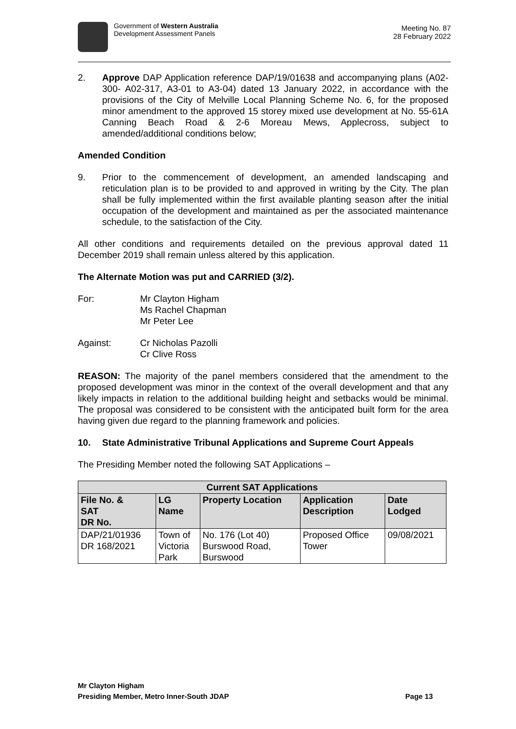Government of Western Australia
Development Assessment Panels
Meeting No. 87
28 February 2022
2. Approve DAP Application reference DAP/19/01638 and accompanying plans (A02-300- A02-317, A3-01 to A3-04) dated 13 January 2022, in accordance with the provisions of the City of Melville Local Planning Scheme No. 6, for the proposed minor amendment to the approved 15 storey mixed use development at No. 55-61A Canning Beach Road & 2-6 Moreau Mews, Applecross, subject to amended/additional conditions below;
Amended Condition
9. Prior to the commencement of development, an amended landscaping and reticulation plan is to be provided to and approved in writing by the City. The plan shall be fully implemented within the first available planting season after the initial occupation of the development and maintained as per the associated maintenance schedule, to the satisfaction of the City.
All other conditions and requirements detailed on the previous approval dated 11 December 2019 shall remain unless altered by this application.
The Alternate Motion was put and CARRIED (3/2).
For: Mr Clayton Higham
Ms Rachel Chapman
Mr Peter Lee
Against: Cr Nicholas Pazolli
Cr Clive Ross
REASON: The majority of the panel members considered that the amendment to the proposed development was minor in the context of the overall development and that any likely impacts in relation to the additional building height and setbacks would be minimal. The proposal was considered to be consistent with the anticipated built form for the area having given due regard to the planning framework and policies.
10. State Administrative Tribunal Applications and Supreme Court Appeals
The Presiding Member noted the following SAT Applications –
| Current SAT Applications | | | | |
| --- | --- | --- | --- | --- |
| File No. & SAT DR No. | LG Name | Property Location | Application Description | Date Lodged |
| DAP/21/01936 DR 168/2021 | Town of Victoria Park | No. 176 (Lot 40) Burswood Road, Burswood | Proposed Office Tower | 09/08/2021 |
Mr Clayton Higham
Presiding Member, Metro Inner-South JDAP Page 13